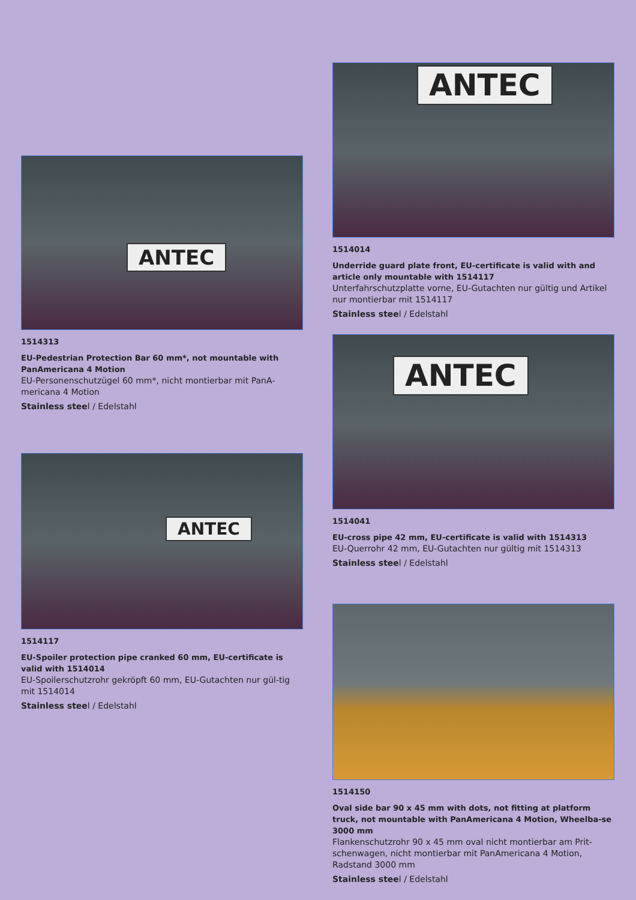ANTEC
1514313
EU-Pedestrian Protection Bar 60 mm*, not mountable with PanAmericana 4 Motion
EU-Personenschutzügel 60 mm*, nicht montierbar mit PanA-mericana 4 Motion
Stainless steel / Edelstahl
ANTEC
1514117
EU-Spoiler protection pipe cranked 60 mm, EU-certificate is valid with 1514014
EU-Spoilerschutzrohr gekröpft 60 mm, EU-Gutachten nur gül-tig mit 1514014
Stainless steel / Edelstahl
ANTEC
1514014
Underride guard plate front, EU-certificate is valid with and article only mountable with 1514117
Unterfahrschutzplatte vorne, EU-Gutachten nur gültig und Artikel nur montierbar mit 1514117
Stainless steel / Edelstahl
ANTEC
1514041
EU-cross pipe 42 mm, EU-certificate is valid with 1514313
EU-Querrohr 42 mm, EU-Gutachten nur gültig mit 1514313
Stainless steel / Edelstahl
1514150
Oval side bar 90 x 45 mm with dots, not fitting at platform truck, not mountable with PanAmericana 4 Motion, Wheelba-se 3000 mm
Flankenschutzrohr 90 x 45 mm oval nicht montierbar am Prit-schenwagen, nicht montierbar mit PanAmericana 4 Motion, Radstand 3000 mm
Stainless steel / Edelstahl